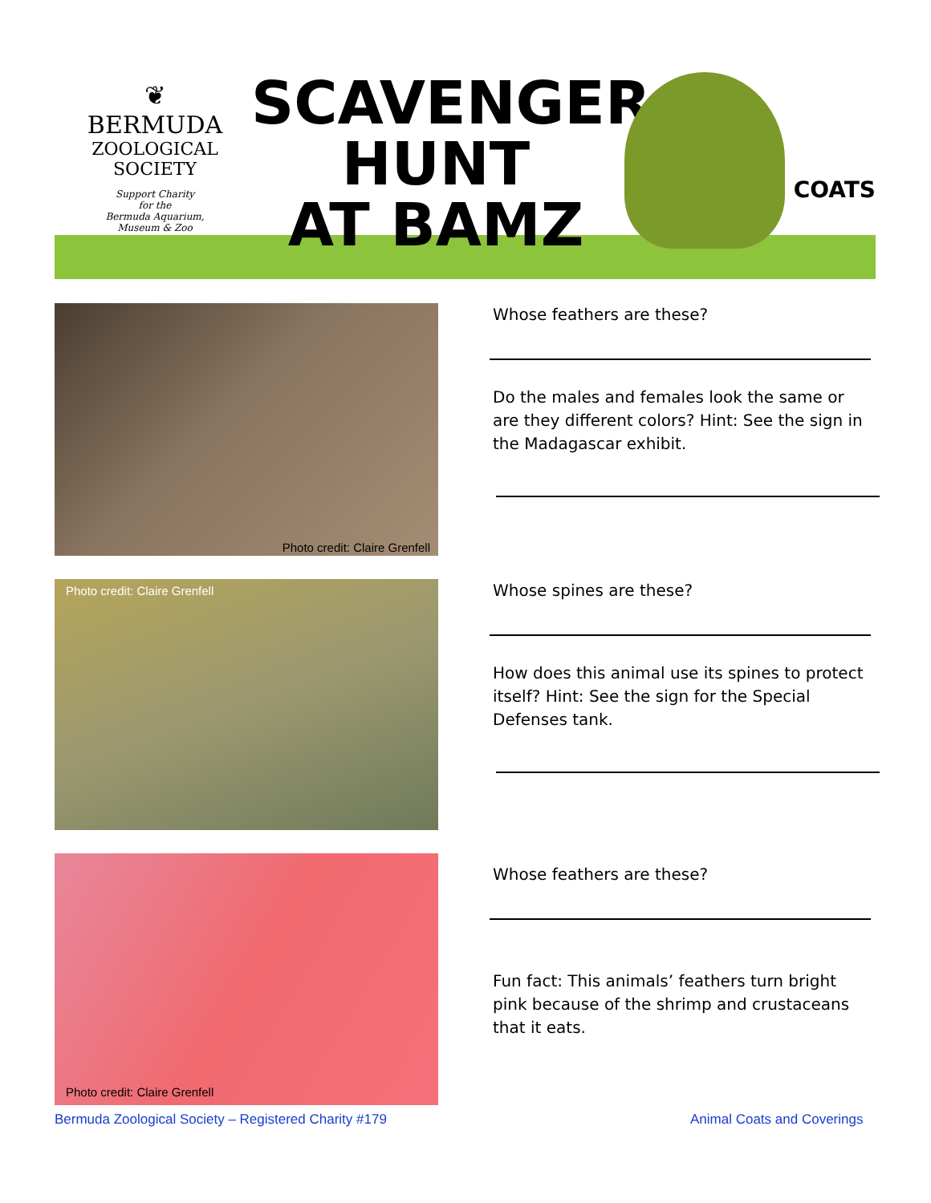❦
BERMUDA
ZOOLOGICAL
SOCIETY
Support Charity
for the
Bermuda Aquarium,
Museum & Zoo
SCAVENGER
HUNT
AT BAMZ
COATS
Photo credit: Claire Grenfell
Whose feathers are these?
Do the males and females look the same or are they different colors? Hint: See the sign in the Madagascar exhibit.
Photo credit: Claire Grenfell
Whose spines are these?
How does this animal use its spines to protect itself? Hint: See the sign for the Special Defenses tank.
Photo credit: Claire Grenfell
Whose feathers are these?
Fun fact: This animals’ feathers turn bright pink because of the shrimp and crustaceans that it eats.
Bermuda Zoological Society – Registered Charity #179
Animal Coats and Coverings